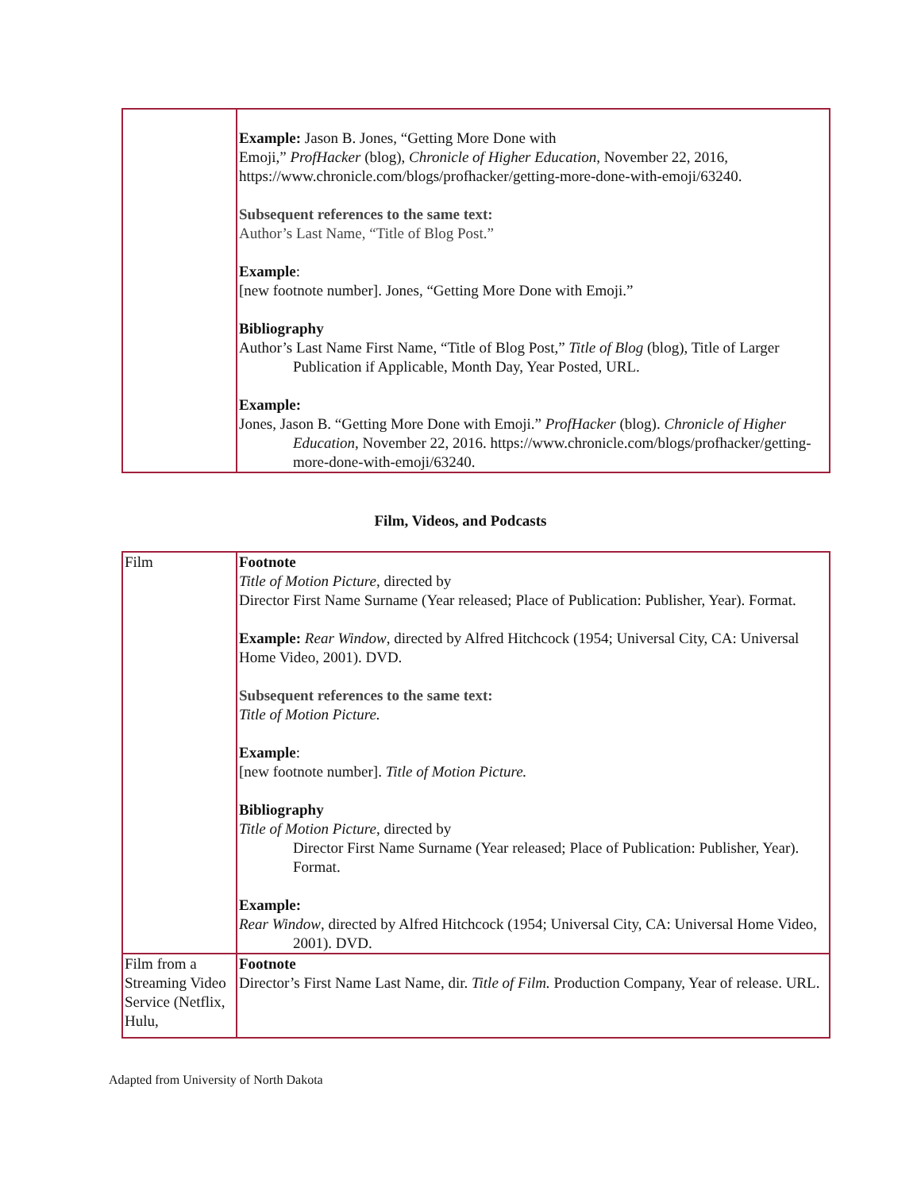| | Example: Jason B. Jones, “Getting More Done with Emoji,” ProfHacker (blog), Chronicle of Higher Education , November 22, 2016, https://www.chronicle.com/blogs/profhacker/getting-more-done-with-emoji/63240. Subsequent references to the same text: Author’s Last Name, “Title of Blog Post.” Example : [new footnote number]. Jones, “Getting More Done with Emoji.” Bibliography Author’s Last Name First Name, “Title of Blog Post,” Title of Blog (blog), Title of Larger Publication if Applicable, Month Day, Year Posted, URL. Example: Jones, Jason B. “Getting More Done with Emoji.” ProfHacker (blog). Chronicle of Higher Education , November 22, 2016. https://www.chronicle.com/blogs/profhacker/getting-more-done-with-emoji/63240. |
Film, Videos, and Podcasts
| Film | Footnote Title of Motion Picture , directed by Director First Name Surname (Year released; Place of Publication: Publisher, Year). Format. Example: Rear Window , directed by Alfred Hitchcock (1954; Universal City, CA: Universal Home Video, 2001). DVD. Subsequent references to the same text: Title of Motion Picture. Example : [new footnote number]. Title of Motion Picture. Bibliography Title of Motion Picture , directed by Director First Name Surname (Year released; Place of Publication: Publisher, Year). Format. Example: Rear Window , directed by Alfred Hitchcock (1954; Universal City, CA: Universal Home Video, 2001). DVD. |
| Film from a Streaming Video Service (Netflix, Hulu, | Footnote Director’s First Name Last Name, dir. Title of Film. Production Company, Year of release. URL. |
Adapted from University of North Dakota